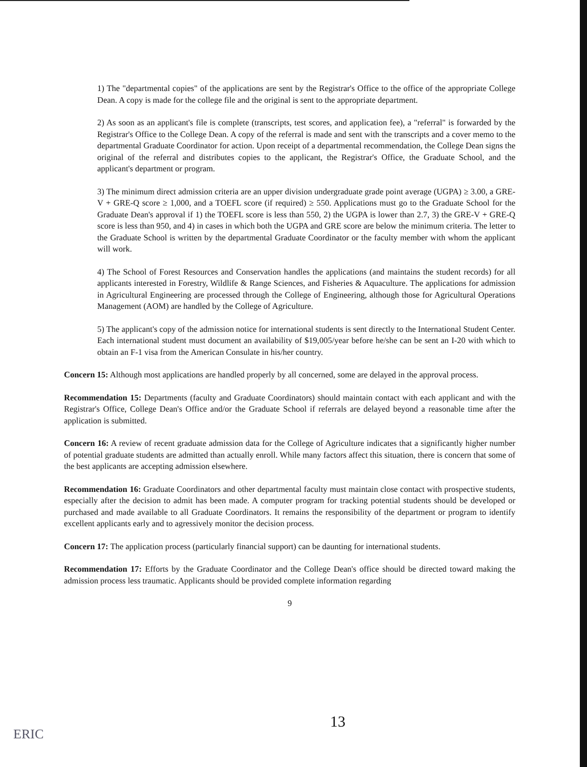1) The "departmental copies" of the applications are sent by the Registrar's Office to the office of the appropriate College Dean. A copy is made for the college file and the original is sent to the appropriate department.
2) As soon as an applicant's file is complete (transcripts, test scores, and application fee), a "referral" is forwarded by the Registrar's Office to the College Dean. A copy of the referral is made and sent with the transcripts and a cover memo to the departmental Graduate Coordinator for action. Upon receipt of a departmental recommendation, the College Dean signs the original of the referral and distributes copies to the applicant, the Registrar's Office, the Graduate School, and the applicant's department or program.
3) The minimum direct admission criteria are an upper division undergraduate grade point average (UGPA) ≥ 3.00, a GRE-V + GRE-Q score ≥ 1,000, and a TOEFL score (if required) ≥ 550. Applications must go to the Graduate School for the Graduate Dean's approval if 1) the TOEFL score is less than 550, 2) the UGPA is lower than 2.7, 3) the GRE-V + GRE-Q score is less than 950, and 4) in cases in which both the UGPA and GRE score are below the minimum criteria. The letter to the Graduate School is written by the departmental Graduate Coordinator or the faculty member with whom the applicant will work.
4) The School of Forest Resources and Conservation handles the applications (and maintains the student records) for all applicants interested in Forestry, Wildlife & Range Sciences, and Fisheries & Aquaculture. The applications for admission in Agricultural Engineering are processed through the College of Engineering, although those for Agricultural Operations Management (AOM) are handled by the College of Agriculture.
5) The applicant's copy of the admission notice for international students is sent directly to the International Student Center. Each international student must document an availability of $19,005/year before he/she can be sent an I-20 with which to obtain an F-1 visa from the American Consulate in his/her country.
Concern 15: Although most applications are handled properly by all concerned, some are delayed in the approval process.
Recommendation 15: Departments (faculty and Graduate Coordinators) should maintain contact with each applicant and with the Registrar's Office, College Dean's Office and/or the Graduate School if referrals are delayed beyond a reasonable time after the application is submitted.
Concern 16: A review of recent graduate admission data for the College of Agriculture indicates that a significantly higher number of potential graduate students are admitted than actually enroll. While many factors affect this situation, there is concern that some of the best applicants are accepting admission elsewhere.
Recommendation 16: Graduate Coordinators and other departmental faculty must maintain close contact with prospective students, especially after the decision to admit has been made. A computer program for tracking potential students should be developed or purchased and made available to all Graduate Coordinators. It remains the responsibility of the department or program to identify excellent applicants early and to agressively monitor the decision process.
Concern 17: The application process (particularly financial support) can be daunting for international students.
Recommendation 17: Efforts by the Graduate Coordinator and the College Dean's office should be directed toward making the admission process less traumatic. Applicants should be provided complete information regarding
9
13
ERIC